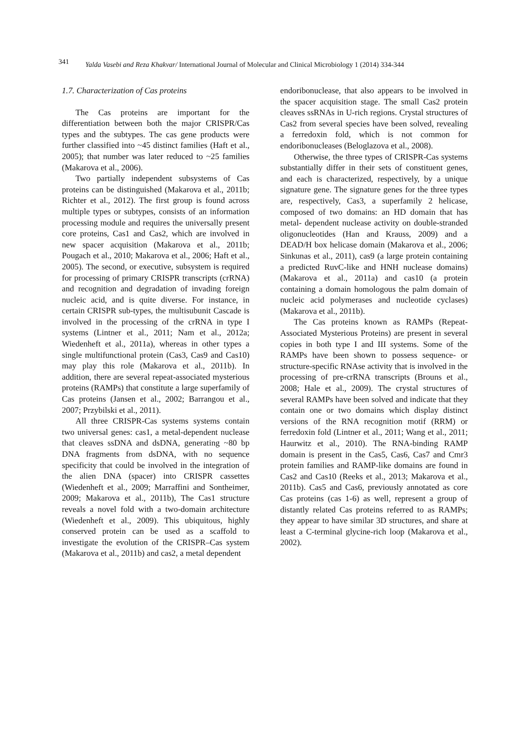341 Yalda Vasebi and Reza Khakvar/ International Journal of Molecular and Clinical Microbiology 1 (2014) 334-344
1.7. Characterization of Cas proteins
The Cas proteins are important for the differentiation between both the major CRISPR/Cas types and the subtypes. The cas gene products were further classified into ~45 distinct families (Haft et al., 2005); that number was later reduced to ~25 families (Makarova et al., 2006).
Two partially independent subsystems of Cas proteins can be distinguished (Makarova et al., 2011b; Richter et al., 2012). The first group is found across multiple types or subtypes, consists of an information processing module and requires the universally present core proteins, Cas1 and Cas2, which are involved in new spacer acquisition (Makarova et al., 2011b; Pougach et al., 2010; Makarova et al., 2006; Haft et al., 2005). The second, or executive, subsystem is required for processing of primary CRISPR transcripts (crRNA) and recognition and degradation of invading foreign nucleic acid, and is quite diverse. For instance, in certain CRISPR sub-types, the multisubunit Cascade is involved in the processing of the crRNA in type I systems (Lintner et al., 2011; Nam et al., 2012a; Wiedenheft et al., 2011a), whereas in other types a single multifunctional protein (Cas3, Cas9 and Cas10) may play this role (Makarova et al., 2011b). In addition, there are several repeat-associated mysterious proteins (RAMPs) that constitute a large superfamily of Cas proteins (Jansen et al., 2002; Barrangou et al., 2007; Przybilski et al., 2011).
All three CRISPR-Cas systems systems contain two universal genes: cas1, a metal-dependent nuclease that cleaves ssDNA and dsDNA, generating ~80 bp DNA fragments from dsDNA, with no sequence specificity that could be involved in the integration of the alien DNA (spacer) into CRISPR cassettes (Wiedenheft et al., 2009; Marraffini and Sontheimer, 2009; Makarova et al., 2011b), The Cas1 structure reveals a novel fold with a two-domain architecture (Wiedenheft et al., 2009). This ubiquitous, highly conserved protein can be used as a scaffold to investigate the evolution of the CRISPR–Cas system (Makarova et al., 2011b) and cas2, a metal dependent
endoribonuclease, that also appears to be involved in the spacer acquisition stage. The small Cas2 protein cleaves ssRNAs in U-rich regions. Crystal structures of Cas2 from several species have been solved, revealing a ferredoxin fold, which is not common for endoribonucleases (Beloglazova et al., 2008).
Otherwise, the three types of CRISPR-Cas systems substantially differ in their sets of constituent genes, and each is characterized, respectively, by a unique signature gene. The signature genes for the three types are, respectively, Cas3, a superfamily 2 helicase, composed of two domains: an HD domain that has metal- dependent nuclease activity on double-stranded oligonucleotides (Han and Krauss, 2009) and a DEAD/H box helicase domain (Makarova et al., 2006; Sinkunas et al., 2011), cas9 (a large protein containing a predicted RuvC-like and HNH nuclease domains) (Makarova et al., 2011a) and cas10 (a protein containing a domain homologous the palm domain of nucleic acid polymerases and nucleotide cyclases) (Makarova et al., 2011b).
The Cas proteins known as RAMPs (Repeat-Associated Mysterious Proteins) are present in several copies in both type I and III systems. Some of the RAMPs have been shown to possess sequence- or structure-specific RNAse activity that is involved in the processing of pre-crRNA transcripts (Brouns et al., 2008; Hale et al., 2009). The crystal structures of several RAMPs have been solved and indicate that they contain one or two domains which display distinct versions of the RNA recognition motif (RRM) or ferredoxin fold (Lintner et al., 2011; Wang et al., 2011; Haurwitz et al., 2010). The RNA-binding RAMP domain is present in the Cas5, Cas6, Cas7 and Cmr3 protein families and RAMP-like domains are found in Cas2 and Cas10 (Reeks et al., 2013; Makarova et al., 2011b). Cas5 and Cas6, previously annotated as core Cas proteins (cas 1-6) as well, represent a group of distantly related Cas proteins referred to as RAMPs; they appear to have similar 3D structures, and share at least a C-terminal glycine-rich loop (Makarova et al., 2002).